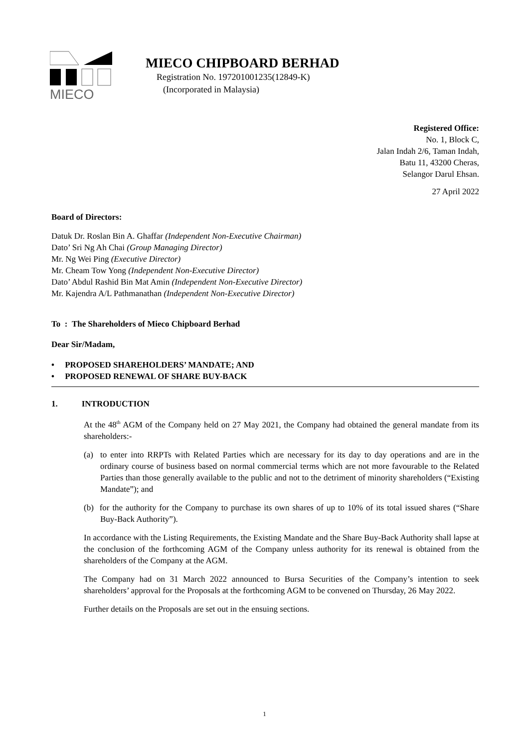MIECO
MIECO CHIPBOARD BERHAD
Registration No. 197201001235(12849-K)
(Incorporated in Malaysia)
Registered Office:
No. 1, Block C,
Jalan Indah 2/6, Taman Indah,
Batu 11, 43200 Cheras,
Selangor Darul Ehsan.
27 April 2022
Board of Directors:
Datuk Dr. Roslan Bin A. Ghaffar (Independent Non-Executive Chairman)
Dato’ Sri Ng Ah Chai (Group Managing Director)
Mr. Ng Wei Ping (Executive Director)
Mr. Cheam Tow Yong (Independent Non-Executive Director)
Dato’ Abdul Rashid Bin Mat Amin (Independent Non-Executive Director)
Mr. Kajendra A/L Pathmanathan (Independent Non-Executive Director)
To : The Shareholders of Mieco Chipboard Berhad
Dear Sir/Madam,
• PROPOSED SHAREHOLDERS’ MANDATE; AND
• PROPOSED RENEWAL OF SHARE BUY-BACK
1. INTRODUCTION
At the 48<sup>th</sup> AGM of the Company held on 27 May 2021, the Company had obtained the general mandate from its shareholders:-
(a) to enter into RRPTs with Related Parties which are necessary for its day to day operations and are in the ordinary course of business based on normal commercial terms which are not more favourable to the Related Parties than those generally available to the public and not to the detriment of minority shareholders (“Existing Mandate”); and
(b) for the authority for the Company to purchase its own shares of up to 10% of its total issued shares (“Share Buy-Back Authority”).
In accordance with the Listing Requirements, the Existing Mandate and the Share Buy-Back Authority shall lapse at the conclusion of the forthcoming AGM of the Company unless authority for its renewal is obtained from the shareholders of the Company at the AGM.
The Company had on 31 March 2022 announced to Bursa Securities of the Company’s intention to seek shareholders’ approval for the Proposals at the forthcoming AGM to be convened on Thursday, 26 May 2022.
Further details on the Proposals are set out in the ensuing sections.
1